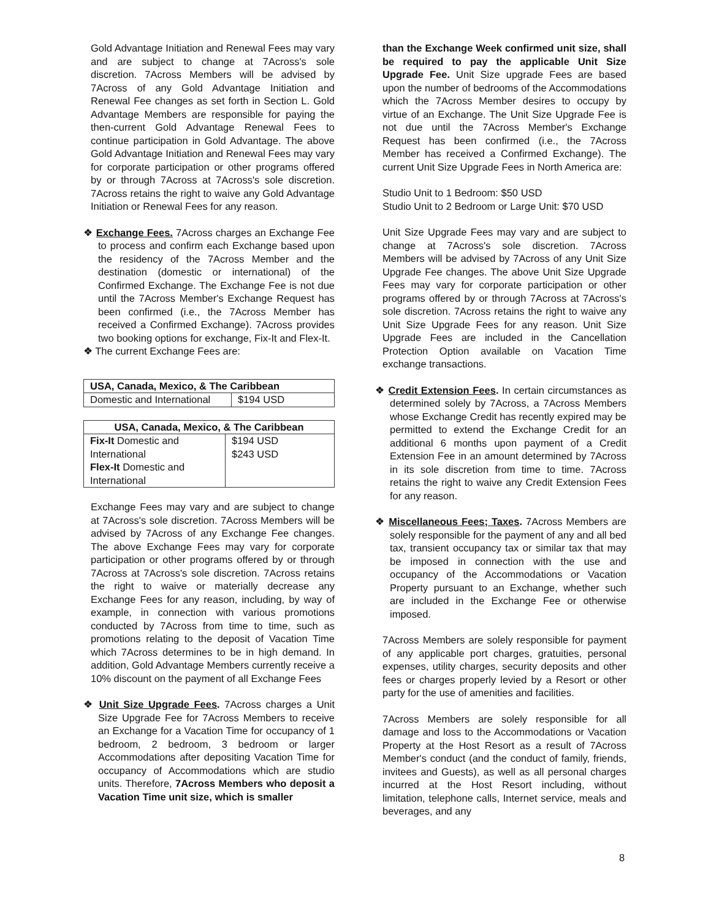Gold Advantage Initiation and Renewal Fees may vary and are subject to change at 7Across's sole discretion. 7Across Members will be advised by 7Across of any Gold Advantage Initiation and Renewal Fee changes as set forth in Section L. Gold Advantage Members are responsible for paying the then-current Gold Advantage Renewal Fees to continue participation in Gold Advantage. The above Gold Advantage Initiation and Renewal Fees may vary for corporate participation or other programs offered by or through 7Across at 7Across's sole discretion. 7Across retains the right to waive any Gold Advantage Initiation or Renewal Fees for any reason.
❖ Exchange Fees. 7Across charges an Exchange Fee to process and confirm each Exchange based upon the residency of the 7Across Member and the destination (domestic or international) of the Confirmed Exchange. The Exchange Fee is not due until the 7Across Member's Exchange Request has been confirmed (i.e., the 7Across Member has received a Confirmed Exchange). 7Across provides two booking options for exchange, Fix-It and Flex-It.
❖ The current Exchange Fees are:
| USA, Canada, Mexico, & The Caribbean | |
| --- | --- |
| Domestic and International | $194 USD |
| USA, Canada, Mexico, & The Caribbean | |
| --- | --- |
| Fix-It Domestic and International Flex-It Domestic and International | $194 USD $243 USD |
Exchange Fees may vary and are subject to change at 7Across's sole discretion. 7Across Members will be advised by 7Across of any Exchange Fee changes. The above Exchange Fees may vary for corporate participation or other programs offered by or through 7Across at 7Across's sole discretion. 7Across retains the right to waive or materially decrease any Exchange Fees for any reason, including, by way of example, in connection with various promotions conducted by 7Across from time to time, such as promotions relating to the deposit of Vacation Time which 7Across determines to be in high demand. In addition, Gold Advantage Members currently receive a 10% discount on the payment of all Exchange Fees
❖ Unit Size Upgrade Fees. 7Across charges a Unit Size Upgrade Fee for 7Across Members to receive an Exchange for a Vacation Time for occupancy of 1 bedroom, 2 bedroom, 3 bedroom or larger Accommodations after depositing Vacation Time for occupancy of Accommodations which are studio units. Therefore, 7Across Members who deposit a Vacation Time unit size, which is smaller
than the Exchange Week confirmed unit size, shall be required to pay the applicable Unit Size Upgrade Fee. Unit Size upgrade Fees are based upon the number of bedrooms of the Accommodations which the 7Across Member desires to occupy by virtue of an Exchange. The Unit Size Upgrade Fee is not due until the 7Across Member's Exchange Request has been confirmed (i.e., the 7Across Member has received a Confirmed Exchange). The current Unit Size Upgrade Fees in North America are:
Studio Unit to 1 Bedroom: $50 USD
Studio Unit to 2 Bedroom or Large Unit: $70 USD
Unit Size Upgrade Fees may vary and are subject to change at 7Across's sole discretion. 7Across Members will be advised by 7Across of any Unit Size Upgrade Fee changes. The above Unit Size Upgrade Fees may vary for corporate participation or other programs offered by or through 7Across at 7Across's sole discretion. 7Across retains the right to waive any Unit Size Upgrade Fees for any reason. Unit Size Upgrade Fees are included in the Cancellation Protection Option available on Vacation Time exchange transactions.
❖ Credit Extension Fees. In certain circumstances as determined solely by 7Across, a 7Across Members whose Exchange Credit has recently expired may be permitted to extend the Exchange Credit for an additional 6 months upon payment of a Credit Extension Fee in an amount determined by 7Across in its sole discretion from time to time. 7Across retains the right to waive any Credit Extension Fees for any reason.
❖ Miscellaneous Fees; Taxes. 7Across Members are solely responsible for the payment of any and all bed tax, transient occupancy tax or similar tax that may be imposed in connection with the use and occupancy of the Accommodations or Vacation Property pursuant to an Exchange, whether such are included in the Exchange Fee or otherwise imposed.
7Across Members are solely responsible for payment of any applicable port charges, gratuities, personal expenses, utility charges, security deposits and other fees or charges properly levied by a Resort or other party for the use of amenities and facilities.
7Across Members are solely responsible for all damage and loss to the Accommodations or Vacation Property at the Host Resort as a result of 7Across Member's conduct (and the conduct of family, friends, invitees and Guests), as well as all personal charges incurred at the Host Resort including, without limitation, telephone calls, Internet service, meals and beverages, and any
8